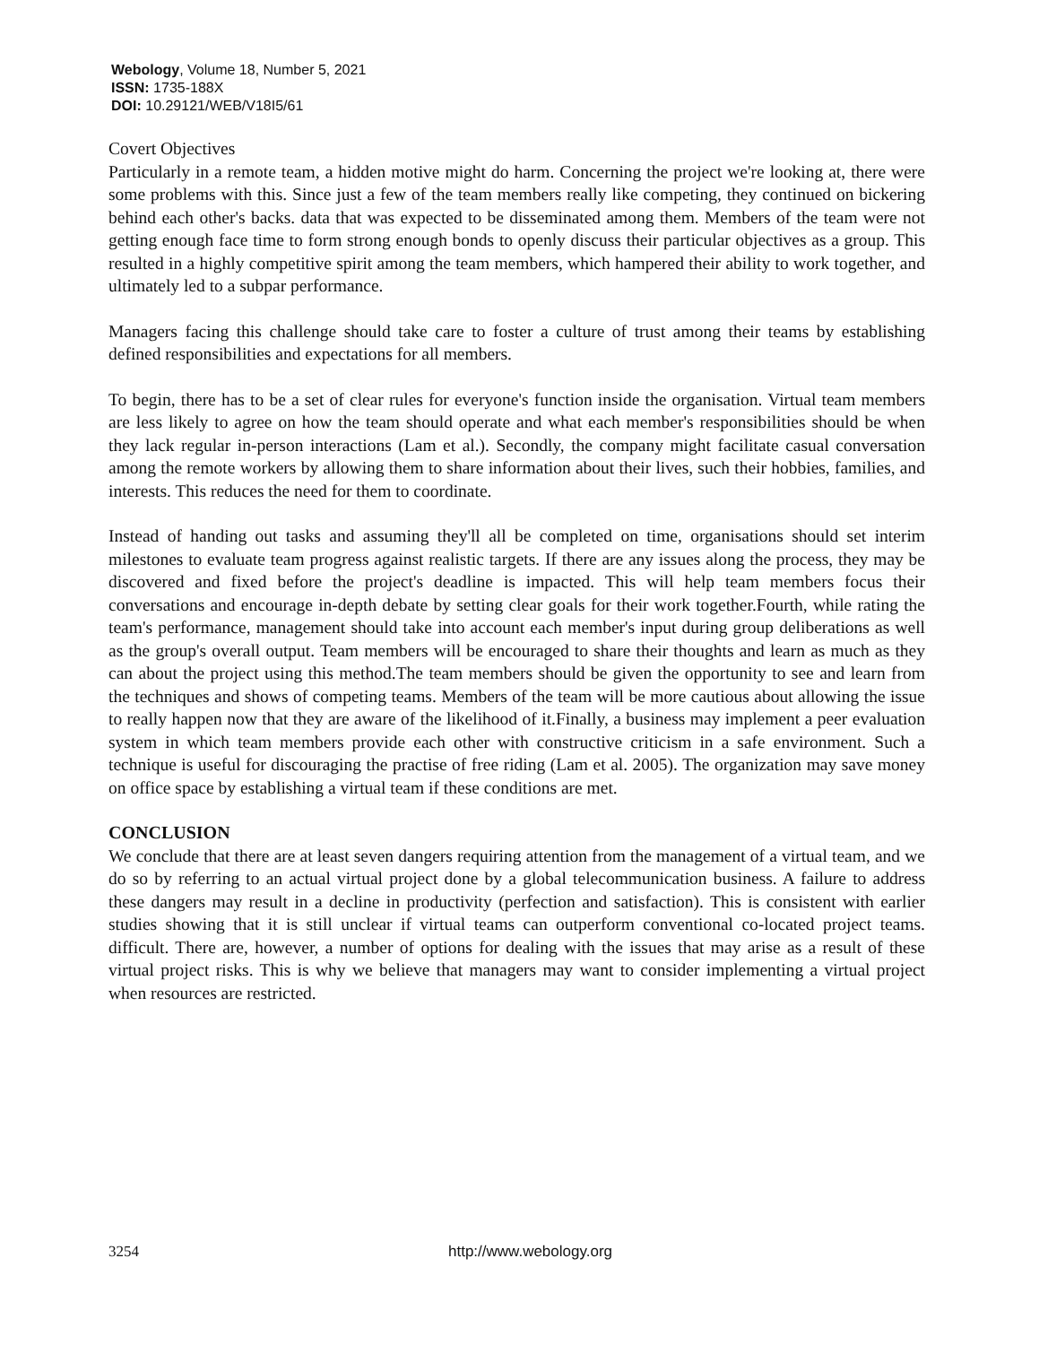Webology, Volume 18, Number 5, 2021
ISSN: 1735-188X
DOI: 10.29121/WEB/V18I5/61
Covert Objectives
Particularly in a remote team, a hidden motive might do harm. Concerning the project we're looking at, there were some problems with this. Since just a few of the team members really like competing, they continued on bickering behind each other's backs. data that was expected to be disseminated among them. Members of the team were not getting enough face time to form strong enough bonds to openly discuss their particular objectives as a group. This resulted in a highly competitive spirit among the team members, which hampered their ability to work together, and ultimately led to a subpar performance.
Managers facing this challenge should take care to foster a culture of trust among their teams by establishing defined responsibilities and expectations for all members.
To begin, there has to be a set of clear rules for everyone's function inside the organisation. Virtual team members are less likely to agree on how the team should operate and what each member's responsibilities should be when they lack regular in-person interactions (Lam et al.). Secondly, the company might facilitate casual conversation among the remote workers by allowing them to share information about their lives, such their hobbies, families, and interests. This reduces the need for them to coordinate.
Instead of handing out tasks and assuming they'll all be completed on time, organisations should set interim milestones to evaluate team progress against realistic targets. If there are any issues along the process, they may be discovered and fixed before the project's deadline is impacted. This will help team members focus their conversations and encourage in-depth debate by setting clear goals for their work together.Fourth, while rating the team's performance, management should take into account each member's input during group deliberations as well as the group's overall output. Team members will be encouraged to share their thoughts and learn as much as they can about the project using this method.The team members should be given the opportunity to see and learn from the techniques and shows of competing teams. Members of the team will be more cautious about allowing the issue to really happen now that they are aware of the likelihood of it.Finally, a business may implement a peer evaluation system in which team members provide each other with constructive criticism in a safe environment. Such a technique is useful for discouraging the practise of free riding (Lam et al. 2005). The organization may save money on office space by establishing a virtual team if these conditions are met.
CONCLUSION
We conclude that there are at least seven dangers requiring attention from the management of a virtual team, and we do so by referring to an actual virtual project done by a global telecommunication business. A failure to address these dangers may result in a decline in productivity (perfection and satisfaction). This is consistent with earlier studies showing that it is still unclear if virtual teams can outperform conventional co-located project teams. difficult. There are, however, a number of options for dealing with the issues that may arise as a result of these virtual project risks. This is why we believe that managers may want to consider implementing a virtual project when resources are restricted.
3254 http://www.webology.org